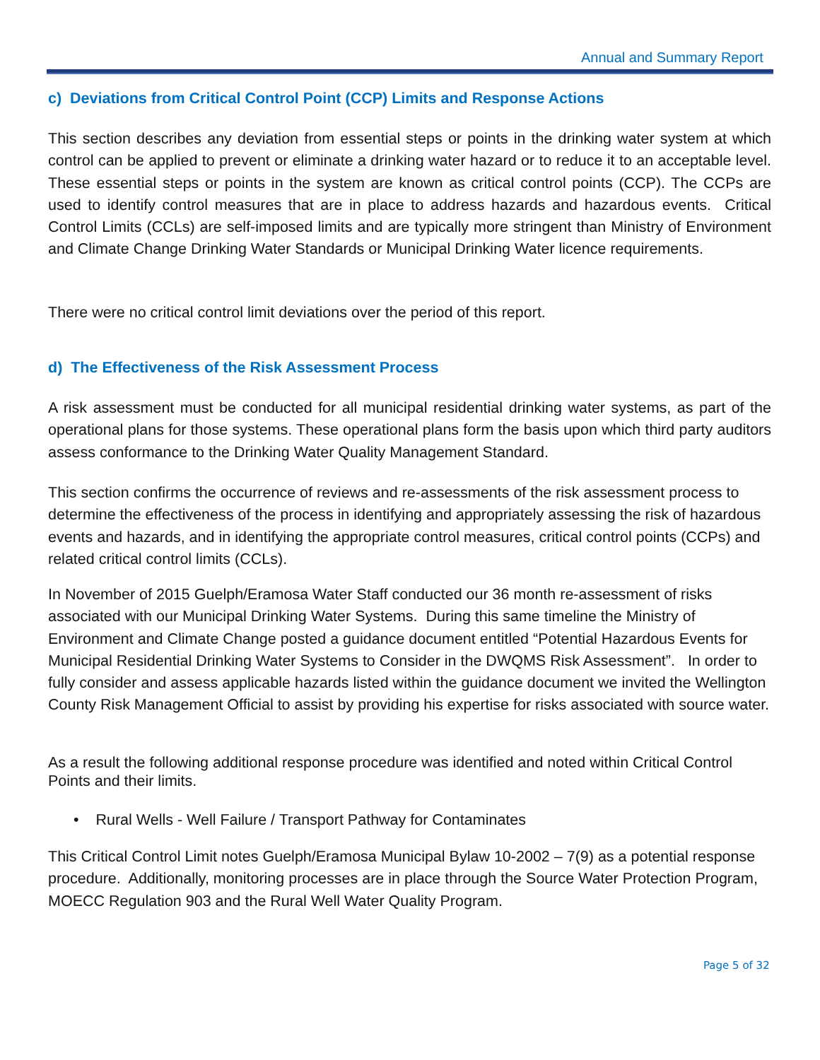Annual and Summary Report
c) Deviations from Critical Control Point (CCP) Limits and Response Actions
This section describes any deviation from essential steps or points in the drinking water system at which control can be applied to prevent or eliminate a drinking water hazard or to reduce it to an acceptable level. These essential steps or points in the system are known as critical control points (CCP). The CCPs are used to identify control measures that are in place to address hazards and hazardous events. Critical Control Limits (CCLs) are self-imposed limits and are typically more stringent than Ministry of Environment and Climate Change Drinking Water Standards or Municipal Drinking Water licence requirements.
There were no critical control limit deviations over the period of this report.
d) The Effectiveness of the Risk Assessment Process
A risk assessment must be conducted for all municipal residential drinking water systems, as part of the operational plans for those systems. These operational plans form the basis upon which third party auditors assess conformance to the Drinking Water Quality Management Standard.
This section confirms the occurrence of reviews and re-assessments of the risk assessment process to determine the effectiveness of the process in identifying and appropriately assessing the risk of hazardous events and hazards, and in identifying the appropriate control measures, critical control points (CCPs) and related critical control limits (CCLs).
In November of 2015 Guelph/Eramosa Water Staff conducted our 36 month re-assessment of risks associated with our Municipal Drinking Water Systems. During this same timeline the Ministry of Environment and Climate Change posted a guidance document entitled “Potential Hazardous Events for Municipal Residential Drinking Water Systems to Consider in the DWQMS Risk Assessment”. In order to fully consider and assess applicable hazards listed within the guidance document we invited the Wellington County Risk Management Official to assist by providing his expertise for risks associated with source water.
As a result the following additional response procedure was identified and noted within Critical Control Points and their limits.
• Rural Wells - Well Failure / Transport Pathway for Contaminates
This Critical Control Limit notes Guelph/Eramosa Municipal Bylaw 10-2002 – 7(9) as a potential response procedure. Additionally, monitoring processes are in place through the Source Water Protection Program, MOECC Regulation 903 and the Rural Well Water Quality Program.
Page 5 of 32